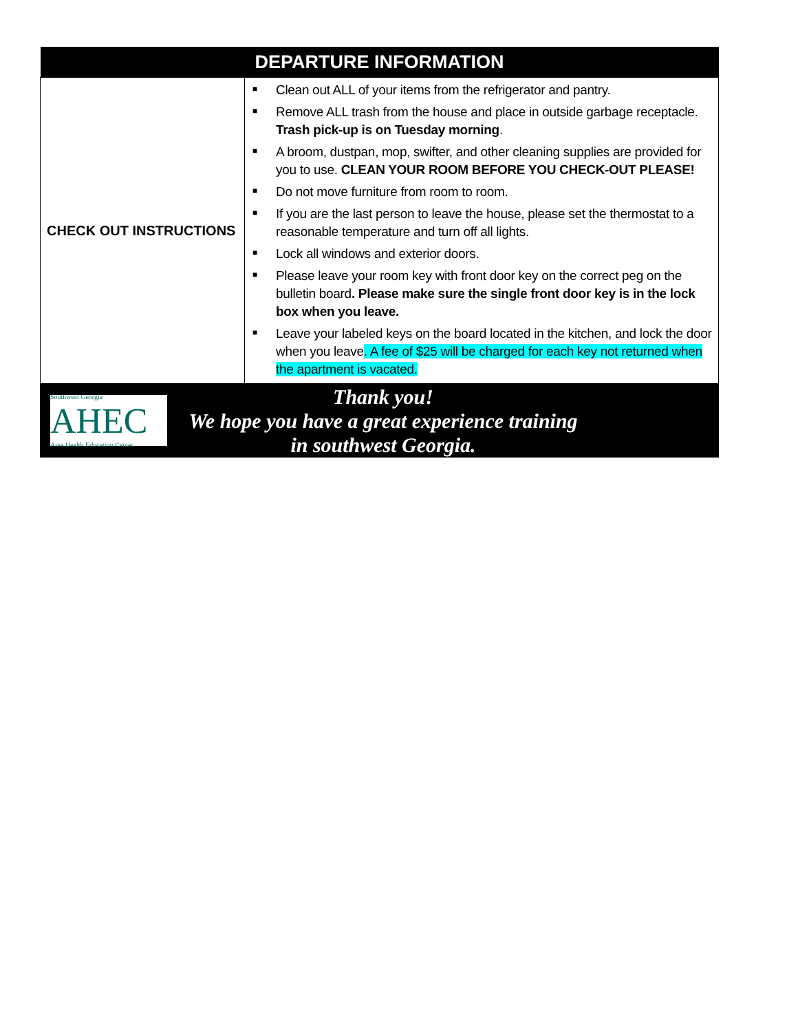| DEPARTURE INFORMATION | |
| --- | --- |
| CHECK OUT INSTRUCTIONS | ■ Clean out ALL of your items from the refrigerator and pantry. ■ Remove ALL trash from the house and place in outside garbage receptacle. Trash pick-up is on Tuesday morning . ■ A broom, dustpan, mop, swifter, and other cleaning supplies are provided for you to use. CLEAN YOUR ROOM BEFORE YOU CHECK-OUT PLEASE! ■ Do not move furniture from room to room. ■ If you are the last person to leave the house, please set the thermostat to a reasonable temperature and turn off all lights. ■ Lock all windows and exterior doors. ■ Please leave your room key with front door key on the correct peg on the bulletin board . Please make sure the single front door key is in the lock box when you leave. ■ Leave your labeled keys on the board located in the kitchen, and lock the door when you leave . A fee of $25 will be charged for each key not returned when the apartment is vacated. |
| Southwest Georgia AHEC Area Health Education Center Thank you! We hope you have a great experience training in southwest Georgia. | |